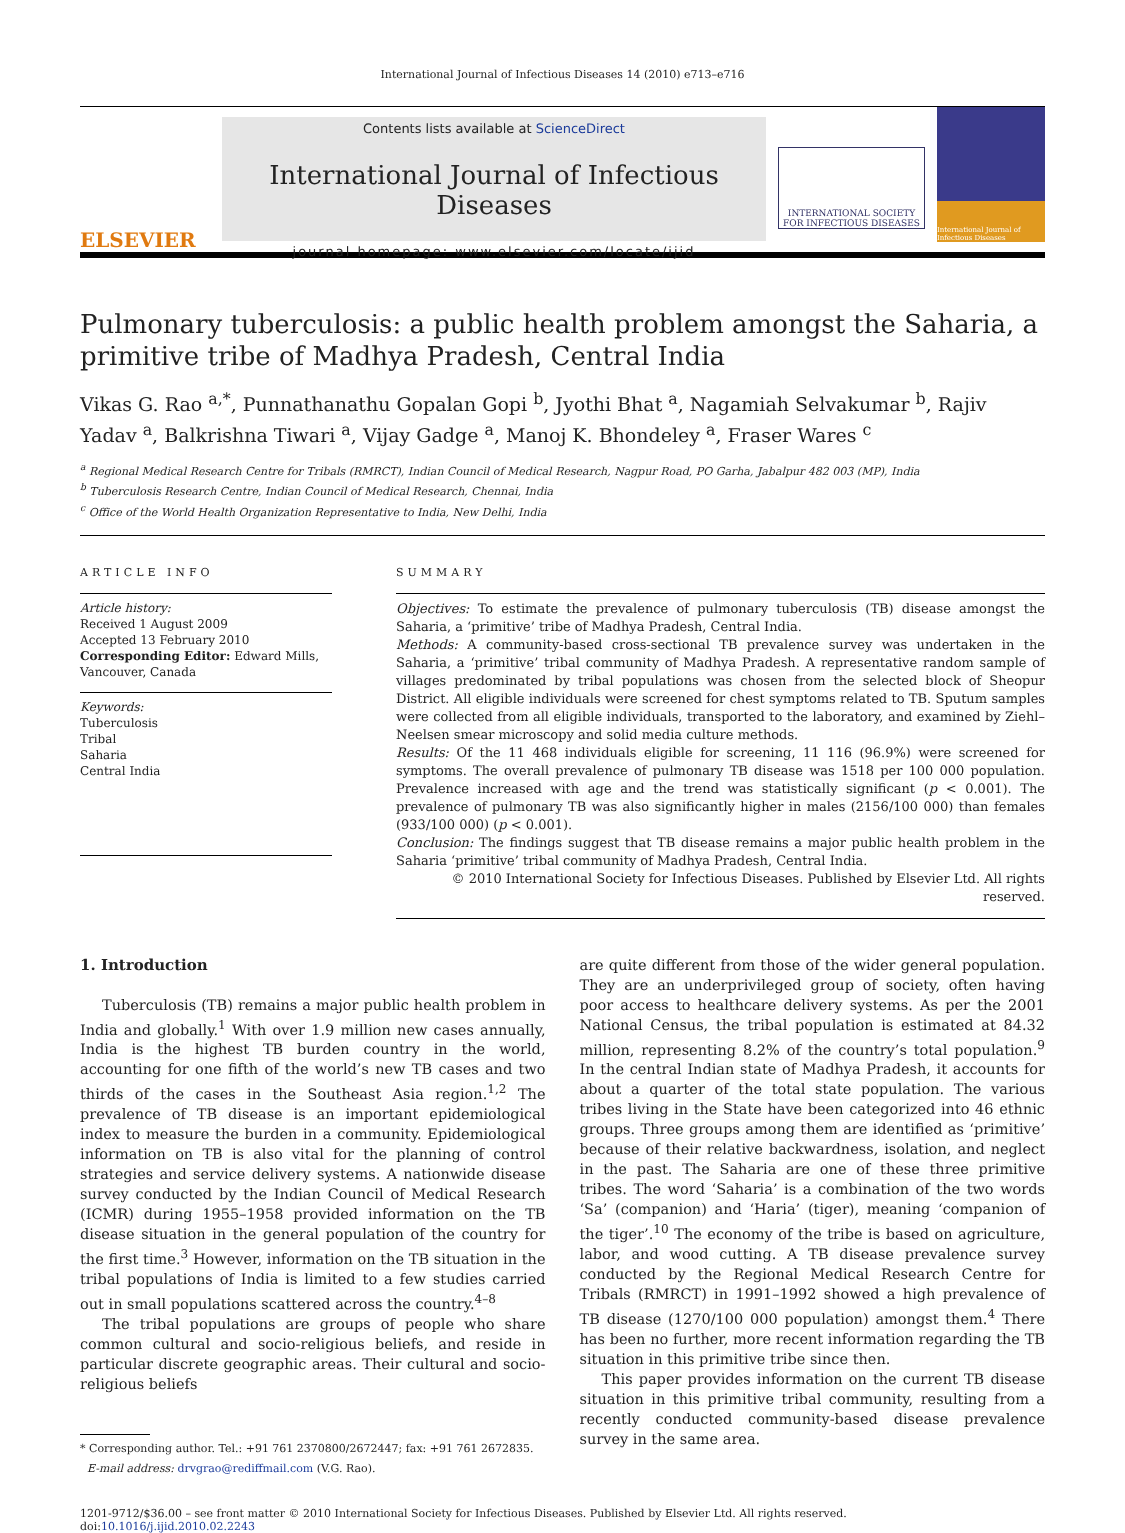International Journal of Infectious Diseases 14 (2010) e713–e716
ELSEVIER
Contents lists available at ScienceDirect
International Journal of Infectious Diseases
journal homepage: www.elsevier.com/locate/ijid
INTERNATIONAL SOCIETY
FOR INFECTIOUS DISEASES
International Journal of Infectious Diseases
Pulmonary tuberculosis: a public health problem amongst the Saharia, a primitive tribe of Madhya Pradesh, Central India
Vikas G. Rao <sup>a,*</sup>, Punnathanathu Gopalan Gopi <sup>b</sup>, Jyothi Bhat <sup>a</sup>, Nagamiah Selvakumar <sup>b</sup>, Rajiv Yadav <sup>a</sup>, Balkrishna Tiwari <sup>a</sup>, Vijay Gadge <sup>a</sup>, Manoj K. Bhondeley <sup>a</sup>, Fraser Wares <sup>c</sup>
<sup>a</sup> Regional Medical Research Centre for Tribals (RMRCT), Indian Council of Medical Research, Nagpur Road, PO Garha, Jabalpur 482 003 (MP), India
<sup>b</sup> Tuberculosis Research Centre, Indian Council of Medical Research, Chennai, India
<sup>c</sup> Office of the World Health Organization Representative to India, New Delhi, India
ARTICLE INFO
Article history:
Received 1 August 2009
Accepted 13 February 2010
Corresponding Editor: Edward Mills, Vancouver, Canada
Keywords:
Tuberculosis
Tribal
Saharia
Central India
SUMMARY
Objectives: To estimate the prevalence of pulmonary tuberculosis (TB) disease amongst the Saharia, a ‘primitive’ tribe of Madhya Pradesh, Central India.
Methods: A community-based cross-sectional TB prevalence survey was undertaken in the Saharia, a ‘primitive’ tribal community of Madhya Pradesh. A representative random sample of villages predominated by tribal populations was chosen from the selected block of Sheopur District. All eligible individuals were screened for chest symptoms related to TB. Sputum samples were collected from all eligible individuals, transported to the laboratory, and examined by Ziehl–Neelsen smear microscopy and solid media culture methods.
Results: Of the 11 468 individuals eligible for screening, 11 116 (96.9%) were screened for symptoms. The overall prevalence of pulmonary TB disease was 1518 per 100 000 population. Prevalence increased with age and the trend was statistically significant (p < 0.001). The prevalence of pulmonary TB was also significantly higher in males (2156/100 000) than females (933/100 000) (p < 0.001).
Conclusion: The findings suggest that TB disease remains a major public health problem in the Saharia ‘primitive’ tribal community of Madhya Pradesh, Central India.
© 2010 International Society for Infectious Diseases. Published by Elsevier Ltd. All rights reserved.
1. Introduction
Tuberculosis (TB) remains a major public health problem in India and globally.<sup>1</sup> With over 1.9 million new cases annually, India is the highest TB burden country in the world, accounting for one fifth of the world’s new TB cases and two thirds of the cases in the Southeast Asia region.<sup>1,2</sup> The prevalence of TB disease is an important epidemiological index to measure the burden in a community. Epidemiological information on TB is also vital for the planning of control strategies and service delivery systems. A nationwide disease survey conducted by the Indian Council of Medical Research (ICMR) during 1955–1958 provided information on the TB disease situation in the general population of the country for the first time.<sup>3</sup> However, information on the TB situation in the tribal populations of India is limited to a few studies carried out in small populations scattered across the country.<sup>4–8</sup>
The tribal populations are groups of people who share common cultural and socio-religious beliefs, and reside in particular discrete geographic areas. Their cultural and socio-religious beliefs
* Corresponding author. Tel.: +91 761 2370800/2672447; fax: +91 761 2672835.
E-mail address: drvgrao@rediffmail.com (V.G. Rao).
are quite different from those of the wider general population. They are an underprivileged group of society, often having poor access to healthcare delivery systems. As per the 2001 National Census, the tribal population is estimated at 84.32 million, representing 8.2% of the country’s total population.<sup>9</sup> In the central Indian state of Madhya Pradesh, it accounts for about a quarter of the total state population. The various tribes living in the State have been categorized into 46 ethnic groups. Three groups among them are identified as ‘primitive’ because of their relative backwardness, isolation, and neglect in the past. The Saharia are one of these three primitive tribes. The word ‘Saharia’ is a combination of the two words ‘Sa’ (companion) and ‘Haria’ (tiger), meaning ‘companion of the tiger’.<sup>10</sup> The economy of the tribe is based on agriculture, labor, and wood cutting. A TB disease prevalence survey conducted by the Regional Medical Research Centre for Tribals (RMRCT) in 1991–1992 showed a high prevalence of TB disease (1270/100 000 population) amongst them.<sup>4</sup> There has been no further, more recent information regarding the TB situation in this primitive tribe since then.
This paper provides information on the current TB disease situation in this primitive tribal community, resulting from a recently conducted community-based disease prevalence survey in the same area.
1201-9712/$36.00 – see front matter © 2010 International Society for Infectious Diseases. Published by Elsevier Ltd. All rights reserved.
doi:10.1016/j.ijid.2010.02.2243